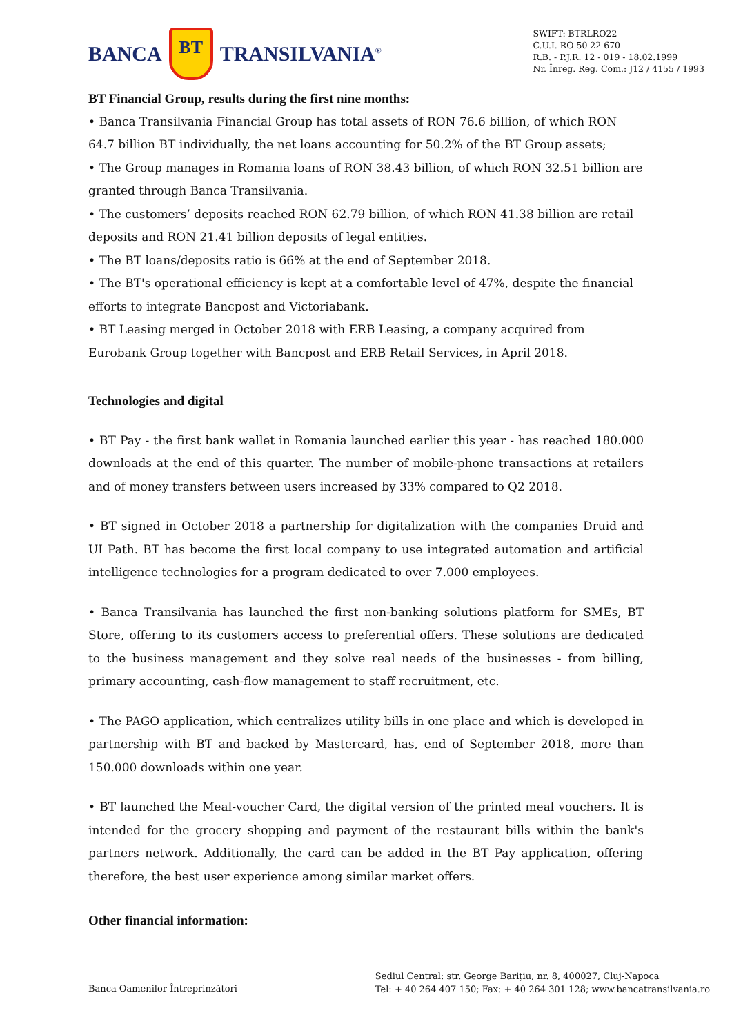BANCA BT TRANSILVANIA<sup>®</sup>
SWIFT: BTRLRO22
C.U.I. RO 50 22 670
R.B. - P.J.R. 12 - 019 - 18.02.1999
Nr. Înreg. Reg. Com.: J12 / 4155 / 1993
BT Financial Group, results during the first nine months:
• Banca Transilvania Financial Group has total assets of RON 76.6 billion, of which RON 64.7 billion BT individually, the net loans accounting for 50.2% of the BT Group assets;
• The Group manages in Romania loans of RON 38.43 billion, of which RON 32.51 billion are granted through Banca Transilvania.
• The customers’ deposits reached RON 62.79 billion, of which RON 41.38 billion are retail deposits and RON 21.41 billion deposits of legal entities.
• The BT loans/deposits ratio is 66% at the end of September 2018.
• The BT's operational efficiency is kept at a comfortable level of 47%, despite the financial efforts to integrate Bancpost and Victoriabank.
• BT Leasing merged in October 2018 with ERB Leasing, a company acquired from Eurobank Group together with Bancpost and ERB Retail Services, in April 2018.
Technologies and digital
• BT Pay - the first bank wallet in Romania launched earlier this year - has reached 180.000 downloads at the end of this quarter. The number of mobile-phone transactions at retailers and of money transfers between users increased by 33% compared to Q2 2018.
• BT signed in October 2018 a partnership for digitalization with the companies Druid and UI Path. BT has become the first local company to use integrated automation and artificial intelligence technologies for a program dedicated to over 7.000 employees.
• Banca Transilvania has launched the first non-banking solutions platform for SMEs, BT Store, offering to its customers access to preferential offers. These solutions are dedicated to the business management and they solve real needs of the businesses - from billing, primary accounting, cash-flow management to staff recruitment, etc.
• The PAGO application, which centralizes utility bills in one place and which is developed in partnership with BT and backed by Mastercard, has, end of September 2018, more than 150.000 downloads within one year.
• BT launched the Meal-voucher Card, the digital version of the printed meal vouchers. It is intended for the grocery shopping and payment of the restaurant bills within the bank's partners network. Additionally, the card can be added in the BT Pay application, offering therefore, the best user experience among similar market offers.
Other financial information:
Banca Oamenilor Întreprinzători
Sediul Central: str. George Barițiu, nr. 8, 400027, Cluj-Napoca
Tel: + 40 264 407 150; Fax: + 40 264 301 128; www.bancatransilvania.ro